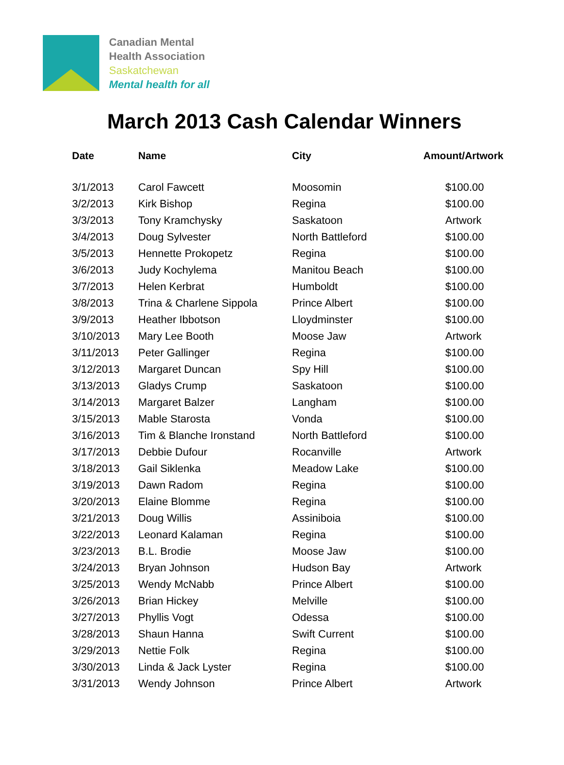Canadian Mental
Health Association
Saskatchewan
Mental health for all
March 2013 Cash Calendar Winners
| Date | Name | City | Amount/Artwork |
| --- | --- | --- | --- |
| 3/1/2013 | Carol Fawcett | Moosomin | $100.00 |
| 3/2/2013 | Kirk Bishop | Regina | $100.00 |
| 3/3/2013 | Tony Kramchysky | Saskatoon | Artwork |
| 3/4/2013 | Doug Sylvester | North Battleford | $100.00 |
| 3/5/2013 | Hennette Prokopetz | Regina | $100.00 |
| 3/6/2013 | Judy Kochylema | Manitou Beach | $100.00 |
| 3/7/2013 | Helen Kerbrat | Humboldt | $100.00 |
| 3/8/2013 | Trina & Charlene Sippola | Prince Albert | $100.00 |
| 3/9/2013 | Heather Ibbotson | Lloydminster | $100.00 |
| 3/10/2013 | Mary Lee Booth | Moose Jaw | Artwork |
| 3/11/2013 | Peter Gallinger | Regina | $100.00 |
| 3/12/2013 | Margaret Duncan | Spy Hill | $100.00 |
| 3/13/2013 | Gladys Crump | Saskatoon | $100.00 |
| 3/14/2013 | Margaret Balzer | Langham | $100.00 |
| 3/15/2013 | Mable Starosta | Vonda | $100.00 |
| 3/16/2013 | Tim & Blanche Ironstand | North Battleford | $100.00 |
| 3/17/2013 | Debbie Dufour | Rocanville | Artwork |
| 3/18/2013 | Gail Siklenka | Meadow Lake | $100.00 |
| 3/19/2013 | Dawn Radom | Regina | $100.00 |
| 3/20/2013 | Elaine Blomme | Regina | $100.00 |
| 3/21/2013 | Doug Willis | Assiniboia | $100.00 |
| 3/22/2013 | Leonard Kalaman | Regina | $100.00 |
| 3/23/2013 | B.L. Brodie | Moose Jaw | $100.00 |
| 3/24/2013 | Bryan Johnson | Hudson Bay | Artwork |
| 3/25/2013 | Wendy McNabb | Prince Albert | $100.00 |
| 3/26/2013 | Brian Hickey | Melville | $100.00 |
| 3/27/2013 | Phyllis Vogt | Odessa | $100.00 |
| 3/28/2013 | Shaun Hanna | Swift Current | $100.00 |
| 3/29/2013 | Nettie Folk | Regina | $100.00 |
| 3/30/2013 | Linda & Jack Lyster | Regina | $100.00 |
| 3/31/2013 | Wendy Johnson | Prince Albert | Artwork |